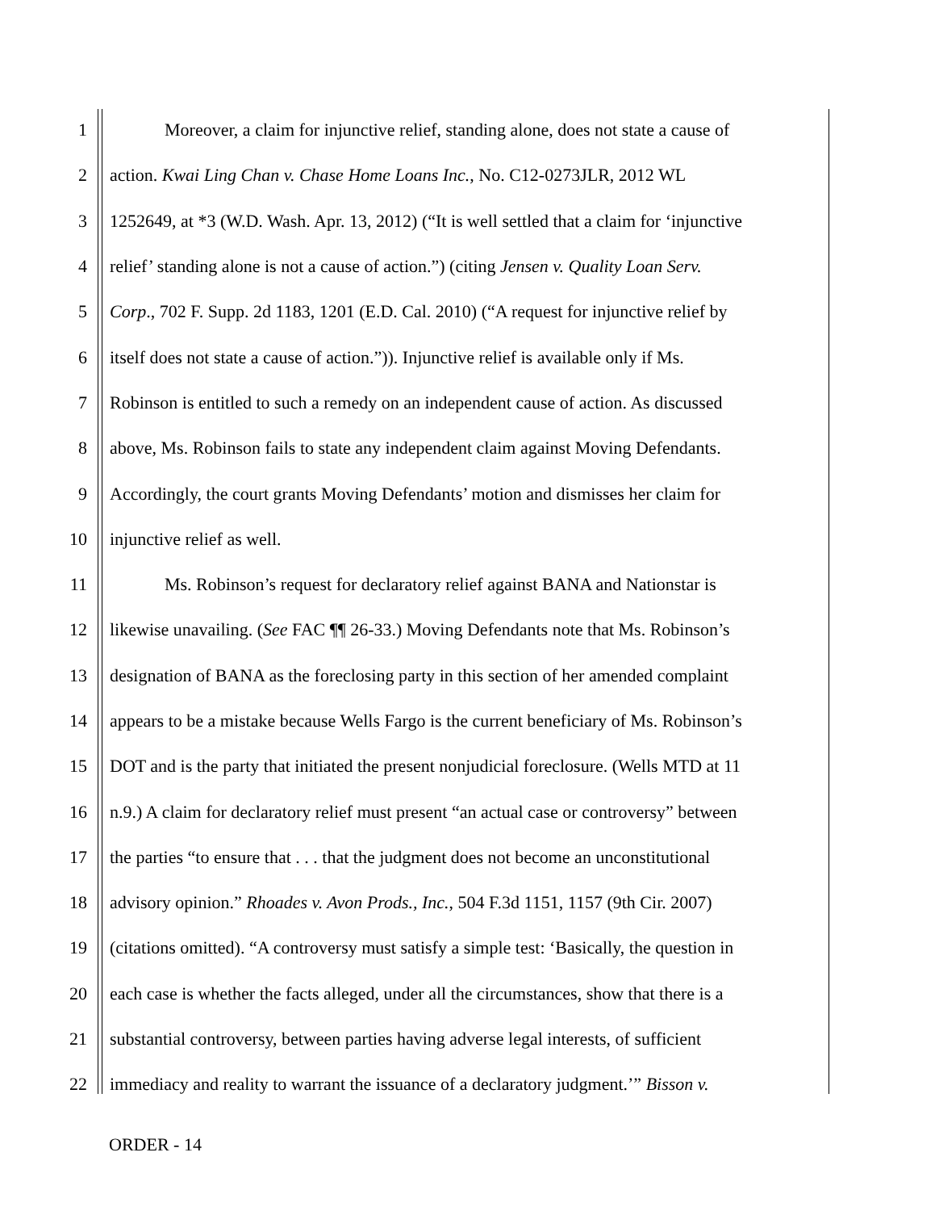1 Moreover, a claim for injunctive relief, standing alone, does not state a cause of
2 action. Kwai Ling Chan v. Chase Home Loans Inc., No. C12-0273JLR, 2012 WL
3 1252649, at *3 (W.D. Wash. Apr. 13, 2012) (“It is well settled that a claim for ‘injunctive
4 relief’ standing alone is not a cause of action.”) (citing Jensen v. Quality Loan Serv.
5 Corp., 702 F. Supp. 2d 1183, 1201 (E.D. Cal. 2010) (“A request for injunctive relief by
6 itself does not state a cause of action.”)). Injunctive relief is available only if Ms.
7 Robinson is entitled to such a remedy on an independent cause of action. As discussed
8 above, Ms. Robinson fails to state any independent claim against Moving Defendants.
9 Accordingly, the court grants Moving Defendants’ motion and dismisses her claim for
10 injunctive relief as well.
11 Ms. Robinson’s request for declaratory relief against BANA and Nationstar is
12 likewise unavailing. (See FAC ¶¶ 26-33.) Moving Defendants note that Ms. Robinson’s
13 designation of BANA as the foreclosing party in this section of her amended complaint
14 appears to be a mistake because Wells Fargo is the current beneficiary of Ms. Robinson’s
15 DOT and is the party that initiated the present nonjudicial foreclosure. (Wells MTD at 11
16 n.9.) A claim for declaratory relief must present “an actual case or controversy” between
17 the parties “to ensure that . . . that the judgment does not become an unconstitutional
18 advisory opinion.” Rhoades v. Avon Prods., Inc., 504 F.3d 1151, 1157 (9th Cir. 2007)
19 (citations omitted). “A controversy must satisfy a simple test: ‘Basically, the question in
20 each case is whether the facts alleged, under all the circumstances, show that there is a
21 substantial controversy, between parties having adverse legal interests, of sufficient
22 immediacy and reality to warrant the issuance of a declaratory judgment.’” Bisson v.
ORDER - 14